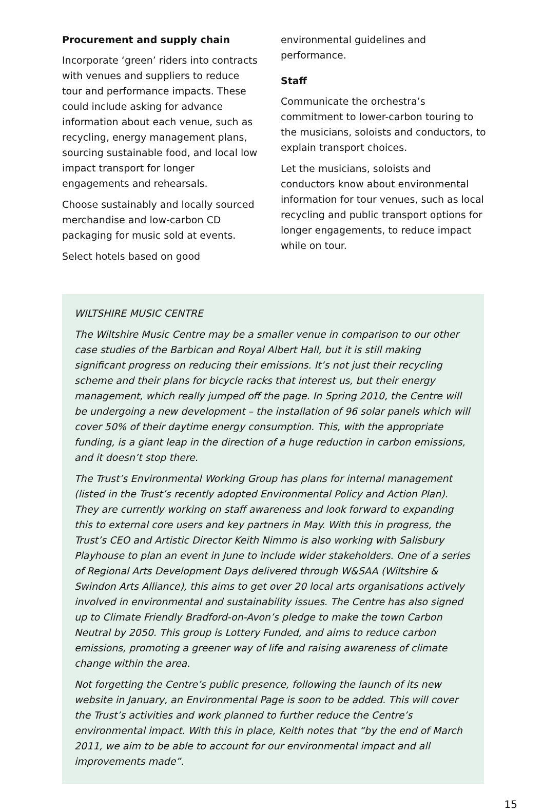Procurement and supply chain
Incorporate ‘green’ riders into contracts with venues and suppliers to reduce tour and performance impacts. These could include asking for advance information about each venue, such as recycling, energy management plans, sourcing sustainable food, and local low impact transport for longer engagements and rehearsals.
Choose sustainably and locally sourced merchandise and low-carbon CD packaging for music sold at events.
Select hotels based on good
environmental guidelines and performance.
Staff
Communicate the orchestra’s commitment to lower-carbon touring to the musicians, soloists and conductors, to explain transport choices.
Let the musicians, soloists and conductors know about environmental information for tour venues, such as local recycling and public transport options for longer engagements, to reduce impact while on tour.
WILTSHIRE MUSIC CENTRE
The Wiltshire Music Centre may be a smaller venue in comparison to our other case studies of the Barbican and Royal Albert Hall, but it is still making significant progress on reducing their emissions. It’s not just their recycling scheme and their plans for bicycle racks that interest us, but their energy management, which really jumped off the page. In Spring 2010, the Centre will be undergoing a new development – the installation of 96 solar panels which will cover 50% of their daytime energy consumption. This, with the appropriate funding, is a giant leap in the direction of a huge reduction in carbon emissions, and it doesn’t stop there.
The Trust’s Environmental Working Group has plans for internal management (listed in the Trust’s recently adopted Environmental Policy and Action Plan). They are currently working on staff awareness and look forward to expanding this to external core users and key partners in May. With this in progress, the Trust’s CEO and Artistic Director Keith Nimmo is also working with Salisbury Playhouse to plan an event in June to include wider stakeholders. One of a series of Regional Arts Development Days delivered through W&SAA (Wiltshire & Swindon Arts Alliance), this aims to get over 20 local arts organisations actively involved in environmental and sustainability issues. The Centre has also signed up to Climate Friendly Bradford-on-Avon’s pledge to make the town Carbon Neutral by 2050. This group is Lottery Funded, and aims to reduce carbon emissions, promoting a greener way of life and raising awareness of climate change within the area.
Not forgetting the Centre’s public presence, following the launch of its new website in January, an Environmental Page is soon to be added. This will cover the Trust’s activities and work planned to further reduce the Centre’s environmental impact. With this in place, Keith notes that “by the end of March 2011, we aim to be able to account for our environmental impact and all improvements made”.
15